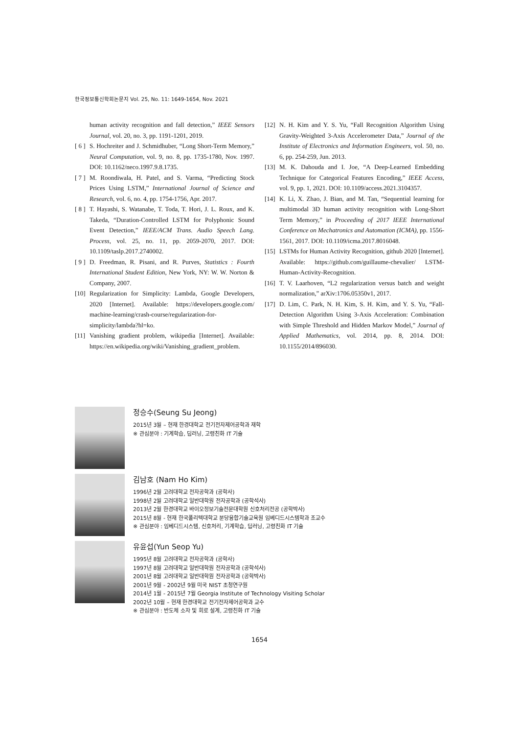한국정보통신학회논문지 Vol. 25, No. 11: 1649-1654, Nov. 2021
human activity recognition and fall detection,” IEEE Sensors Journal, vol. 20, no. 3, pp. 1191-1201, 2019.
[ 6 ] S. Hochreiter and J. Schmidhuber, “Long Short-Term Memory,” Neural Computation, vol. 9, no. 8, pp. 1735-1780, Nov. 1997. DOI: 10.1162/neco.1997.9.8.1735.
[ 7 ] M. Roondiwala, H. Patel, and S. Varma, “Predicting Stock Prices Using LSTM,” International Journal of Science and Research, vol. 6, no. 4, pp. 1754-1756, Apr. 2017.
[ 8 ] T. Hayashi, S. Watanabe, T. Toda, T. Hori, J. L. Roux, and K. Takeda, “Duration-Controlled LSTM for Polyphonic Sound Event Detection,” IEEE/ACM Trans. Audio Speech Lang. Process, vol. 25, no. 11, pp. 2059-2070, 2017. DOI: 10.1109/taslp.2017.2740002.
[ 9 ] D. Freedman, R. Pisani, and R. Purves, Statistics : Fourth International Student Edition, New York, NY: W. W. Norton & Company, 2007.
[10] Regularization for Simplicity: Lambda, Google Developers, 2020 [Internet]. Available: https://developers.google.com/ machine-learning/crash-course/regularization-for-simplicity/lambda?hl=ko.
[11] Vanishing gradient problem, wikipedia [Internet]. Available: https://en.wikipedia.org/wiki/Vanishing_gradient_problem.
[12] N. H. Kim and Y. S. Yu, “Fall Recognition Algorithm Using Gravity-Weighted 3-Axis Accelerometer Data,” Journal of the Institute of Electronics and Information Engineers, vol. 50, no. 6, pp. 254-259, Jun. 2013.
[13] M. K. Dahouda and I. Joe, “A Deep-Learned Embedding Technique for Categorical Features Encoding,” IEEE Access, vol. 9, pp. 1, 2021. DOI: 10.1109/access.2021.3104357.
[14] K. Li, X. Zhao, J. Bian, and M. Tan, “Sequential learning for multimodal 3D human activity recognition with Long-Short Term Memory,” in Proceeding of 2017 IEEE International Conference on Mechatronics and Automation (ICMA), pp. 1556-1561, 2017. DOI: 10.1109/icma.2017.8016048.
[15] LSTMs for Human Activity Recognition, github 2020 [Internet]. Available: https://github.com/guillaume-chevalier/ LSTM-Human-Activity-Recognition.
[16] T. V. Laarhoven, “L2 regularization versus batch and weight normalization,” arXiv:1706.05350v1, 2017.
[17] D. Lim, C. Park, N. H. Kim, S. H. Kim, and Y. S. Yu, “Fall-Detection Algorithm Using 3-Axis Acceleration: Combination with Simple Threshold and Hidden Markov Model,” Journal of Applied Mathematics, vol. 2014, pp. 8, 2014. DOI: 10.1155/2014/896030.
정승수(Seung Su Jeong)
2015년 3월 – 현재 한경대학교 전기전자제어공학과 재학
※ 관심분야 : 기계학습, 딥러닝, 고령친화 IT 기술
김남호 (Nam Ho Kim)
1996년 2월 고려대학교 전자공학과 (공학사)
1998년 2월 고려대학교 일반대학원 전자공학과 (공학석사)
2013년 2월 한경대학교 바이오정보기술전문대학원 신호처리전공 (공학박사)
2015년 8월 - 현재 한국폴리텍대학교 분당융합기술교육원 임베디드시스템학과 조교수
※ 관심분야 : 임베디드시스템, 신호처리, 기계학습, 딥러닝, 고령친화 IT 기술
유윤섭(Yun Seop Yu)
1995년 8월 고려대학교 전자공학과 (공학사)
1997년 8월 고려대학교 일반대학원 전자공학과 (공학석사)
2001년 8월 고려대학교 일반대학원 전자공학과 (공학박사)
2001년 9월 - 2002년 9월 미국 NIST 초청연구원
2014년 1월 - 2015년 7월 Georgia Institute of Technology Visiting Scholar
2002년 10월 – 현재 한경대학교 전기전자제어공학과 교수
※ 관심분야 : 반도체 소자 및 회로 설계, 고령친화 IT 기술
1654